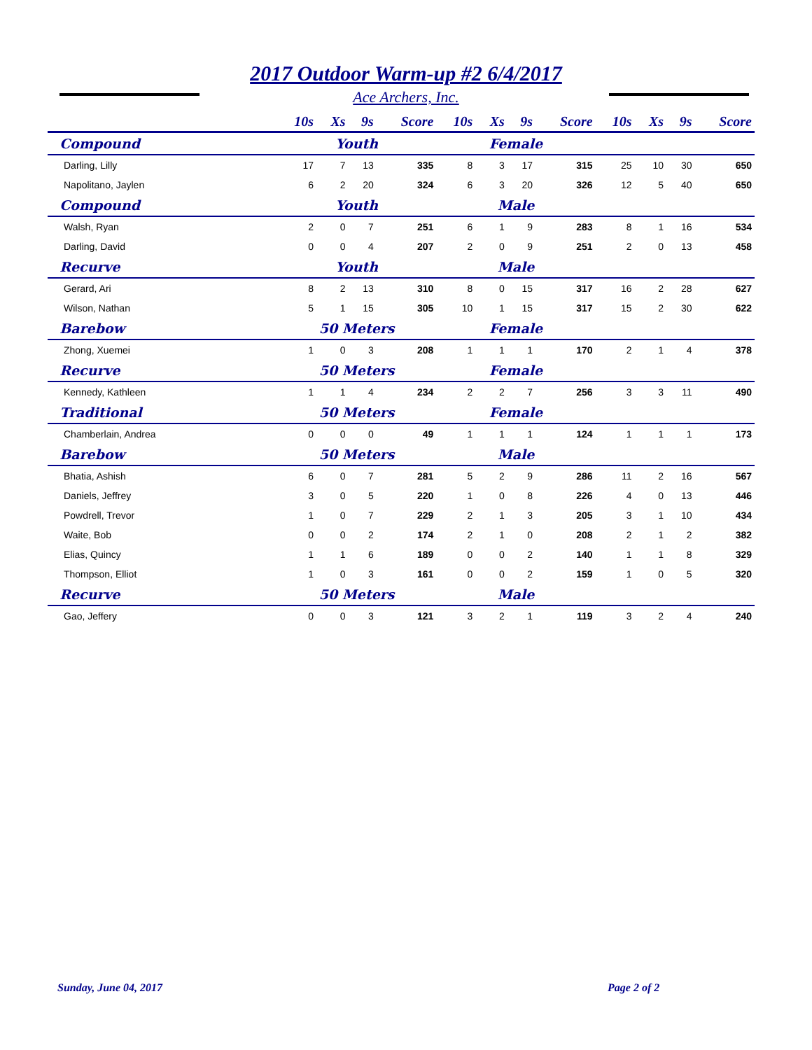2017 Outdoor Warm-up #2 6/4/2017
Ace Archers, Inc.
| | 10s | Xs | 9s | Score | 10s | Xs | 9s | Score | 10s | Xs | 9s | Score |
| --- | --- | --- | --- | --- | --- | --- | --- | --- | --- | --- | --- | --- |
| Compound | Youth | | | | Female | | | | | | | |
| Darling, Lilly | 17 | 7 | 13 | 335 | 8 | 3 | 17 | 315 | 25 | 10 | 30 | 650 |
| Napolitano, Jaylen | 6 | 2 | 20 | 324 | 6 | 3 | 20 | 326 | 12 | 5 | 40 | 650 |
| Compound | Youth | | | | Male | | | | | | | |
| Walsh, Ryan | 2 | 0 | 7 | 251 | 6 | 1 | 9 | 283 | 8 | 1 | 16 | 534 |
| Darling, David | 0 | 0 | 4 | 207 | 2 | 0 | 9 | 251 | 2 | 0 | 13 | 458 |
| Recurve | Youth | | | | Male | | | | | | | |
| Gerard, Ari | 8 | 2 | 13 | 310 | 8 | 0 | 15 | 317 | 16 | 2 | 28 | 627 |
| Wilson, Nathan | 5 | 1 | 15 | 305 | 10 | 1 | 15 | 317 | 15 | 2 | 30 | 622 |
| Barebow | 50 Meters | | | | Female | | | | | | | |
| Zhong, Xuemei | 1 | 0 | 3 | 208 | 1 | 1 | 1 | 170 | 2 | 1 | 4 | 378 |
| Recurve | 50 Meters | | | | Female | | | | | | | |
| Kennedy, Kathleen | 1 | 1 | 4 | 234 | 2 | 2 | 7 | 256 | 3 | 3 | 11 | 490 |
| Traditional | 50 Meters | | | | Female | | | | | | | |
| Chamberlain, Andrea | 0 | 0 | 0 | 49 | 1 | 1 | 1 | 124 | 1 | 1 | 1 | 173 |
| Barebow | 50 Meters | | | | Male | | | | | | | |
| Bhatia, Ashish | 6 | 0 | 7 | 281 | 5 | 2 | 9 | 286 | 11 | 2 | 16 | 567 |
| Daniels, Jeffrey | 3 | 0 | 5 | 220 | 1 | 0 | 8 | 226 | 4 | 0 | 13 | 446 |
| Powdrell, Trevor | 1 | 0 | 7 | 229 | 2 | 1 | 3 | 205 | 3 | 1 | 10 | 434 |
| Waite, Bob | 0 | 0 | 2 | 174 | 2 | 1 | 0 | 208 | 2 | 1 | 2 | 382 |
| Elias, Quincy | 1 | 1 | 6 | 189 | 0 | 0 | 2 | 140 | 1 | 1 | 8 | 329 |
| Thompson, Elliot | 1 | 0 | 3 | 161 | 0 | 0 | 2 | 159 | 1 | 0 | 5 | 320 |
| Recurve | 50 Meters | | | | Male | | | | | | | |
| Gao, Jeffery | 0 | 0 | 3 | 121 | 3 | 2 | 1 | 119 | 3 | 2 | 4 | 240 |
Sunday, June 04, 2017 Page 2 of 2